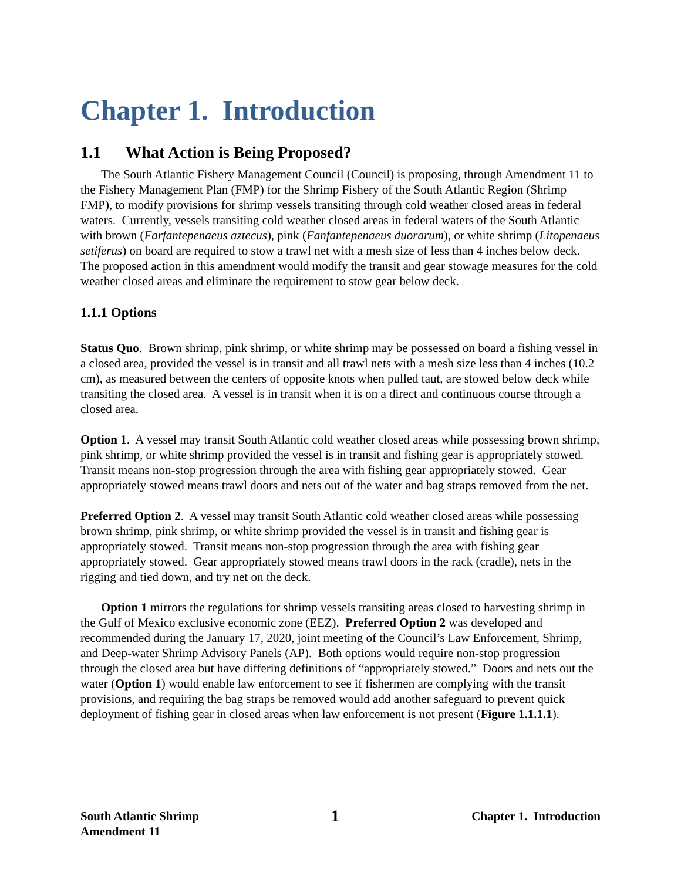Chapter 1. Introduction
1.1 What Action is Being Proposed?
The South Atlantic Fishery Management Council (Council) is proposing, through Amendment 11 to the Fishery Management Plan (FMP) for the Shrimp Fishery of the South Atlantic Region (Shrimp FMP), to modify provisions for shrimp vessels transiting through cold weather closed areas in federal waters. Currently, vessels transiting cold weather closed areas in federal waters of the South Atlantic with brown (Farfantepenaeus aztecus), pink (Fanfantepenaeus duorarum), or white shrimp (Litopenaeus setiferus) on board are required to stow a trawl net with a mesh size of less than 4 inches below deck. The proposed action in this amendment would modify the transit and gear stowage measures for the cold weather closed areas and eliminate the requirement to stow gear below deck.
1.1.1 Options
Status Quo. Brown shrimp, pink shrimp, or white shrimp may be possessed on board a fishing vessel in a closed area, provided the vessel is in transit and all trawl nets with a mesh size less than 4 inches (10.2 cm), as measured between the centers of opposite knots when pulled taut, are stowed below deck while transiting the closed area. A vessel is in transit when it is on a direct and continuous course through a closed area.
Option 1. A vessel may transit South Atlantic cold weather closed areas while possessing brown shrimp, pink shrimp, or white shrimp provided the vessel is in transit and fishing gear is appropriately stowed. Transit means non-stop progression through the area with fishing gear appropriately stowed. Gear appropriately stowed means trawl doors and nets out of the water and bag straps removed from the net.
Preferred Option 2. A vessel may transit South Atlantic cold weather closed areas while possessing brown shrimp, pink shrimp, or white shrimp provided the vessel is in transit and fishing gear is appropriately stowed. Transit means non-stop progression through the area with fishing gear appropriately stowed. Gear appropriately stowed means trawl doors in the rack (cradle), nets in the rigging and tied down, and try net on the deck.
Option 1 mirrors the regulations for shrimp vessels transiting areas closed to harvesting shrimp in the Gulf of Mexico exclusive economic zone (EEZ). Preferred Option 2 was developed and recommended during the January 17, 2020, joint meeting of the Council’s Law Enforcement, Shrimp, and Deep-water Shrimp Advisory Panels (AP). Both options would require non-stop progression through the closed area but have differing definitions of “appropriately stowed.” Doors and nets out the water (Option 1) would enable law enforcement to see if fishermen are complying with the transit provisions, and requiring the bag straps be removed would add another safeguard to prevent quick deployment of fishing gear in closed areas when law enforcement is not present (Figure 1.1.1.1).
South Atlantic Shrimp
Amendment 11
1
Chapter 1. Introduction